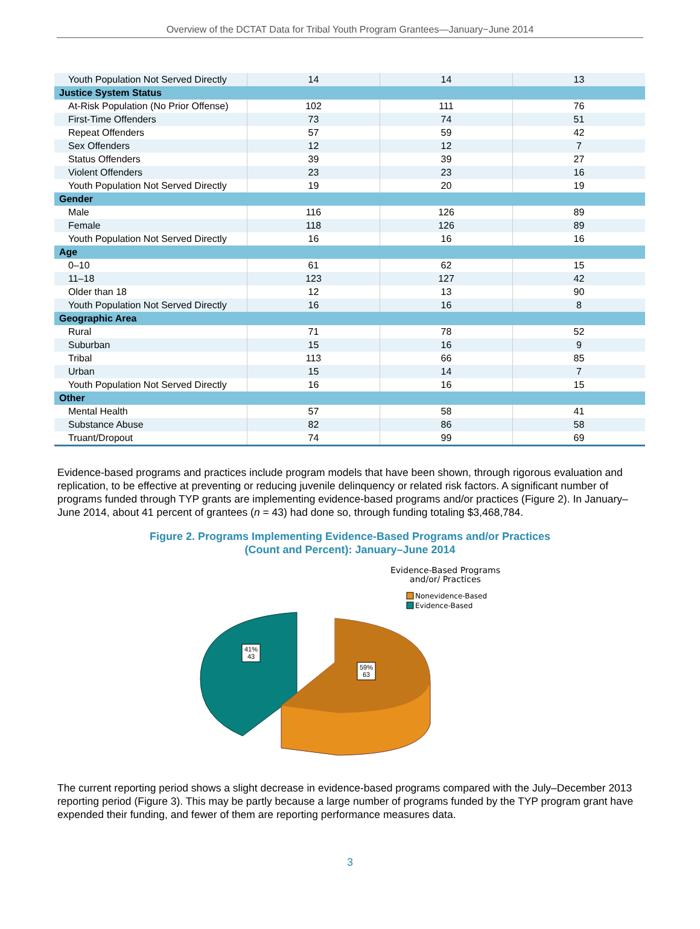Overview of the DCTAT Data for Tribal Youth Program Grantees—January−June 2014
| Youth Population Not Served Directly | 14 | 14 | 13 |
| Justice System Status | | | |
| At-Risk Population (No Prior Offense) | 102 | 111 | 76 |
| First-Time Offenders | 73 | 74 | 51 |
| Repeat Offenders | 57 | 59 | 42 |
| Sex Offenders | 12 | 12 | 7 |
| Status Offenders | 39 | 39 | 27 |
| Violent Offenders | 23 | 23 | 16 |
| Youth Population Not Served Directly | 19 | 20 | 19 |
| Gender | | | |
| Male | 116 | 126 | 89 |
| Female | 118 | 126 | 89 |
| Youth Population Not Served Directly | 16 | 16 | 16 |
| Age | | | |
| 0–10 | 61 | 62 | 15 |
| 11–18 | 123 | 127 | 42 |
| Older than 18 | 12 | 13 | 90 |
| Youth Population Not Served Directly | 16 | 16 | 8 |
| Geographic Area | | | |
| Rural | 71 | 78 | 52 |
| Suburban | 15 | 16 | 9 |
| Tribal | 113 | 66 | 85 |
| Urban | 15 | 14 | 7 |
| Youth Population Not Served Directly | 16 | 16 | 15 |
| Other | | | |
| Mental Health | 57 | 58 | 41 |
| Substance Abuse | 82 | 86 | 58 |
| Truant/Dropout | 74 | 99 | 69 |
Evidence-based programs and practices include program models that have been shown, through rigorous evaluation and replication, to be effective at preventing or reducing juvenile delinquency or related risk factors. A significant number of programs funded through TYP grants are implementing evidence-based programs and/or practices (Figure 2). In January–June 2014, about 41 percent of grantees (n = 43) had done so, through funding totaling $3,468,784.
Figure 2. Programs Implementing Evidence-Based Programs and/or Practices
(Count and Percent): January–June 2014
Evidence-Based Programs
and/or/ Practices
Nonevidence-Based
Evidence-Based
41%
43
59%
63
The current reporting period shows a slight decrease in evidence-based programs compared with the July–December 2013 reporting period (Figure 3). This may be partly because a large number of programs funded by the TYP program grant have expended their funding, and fewer of them are reporting performance measures data.
3